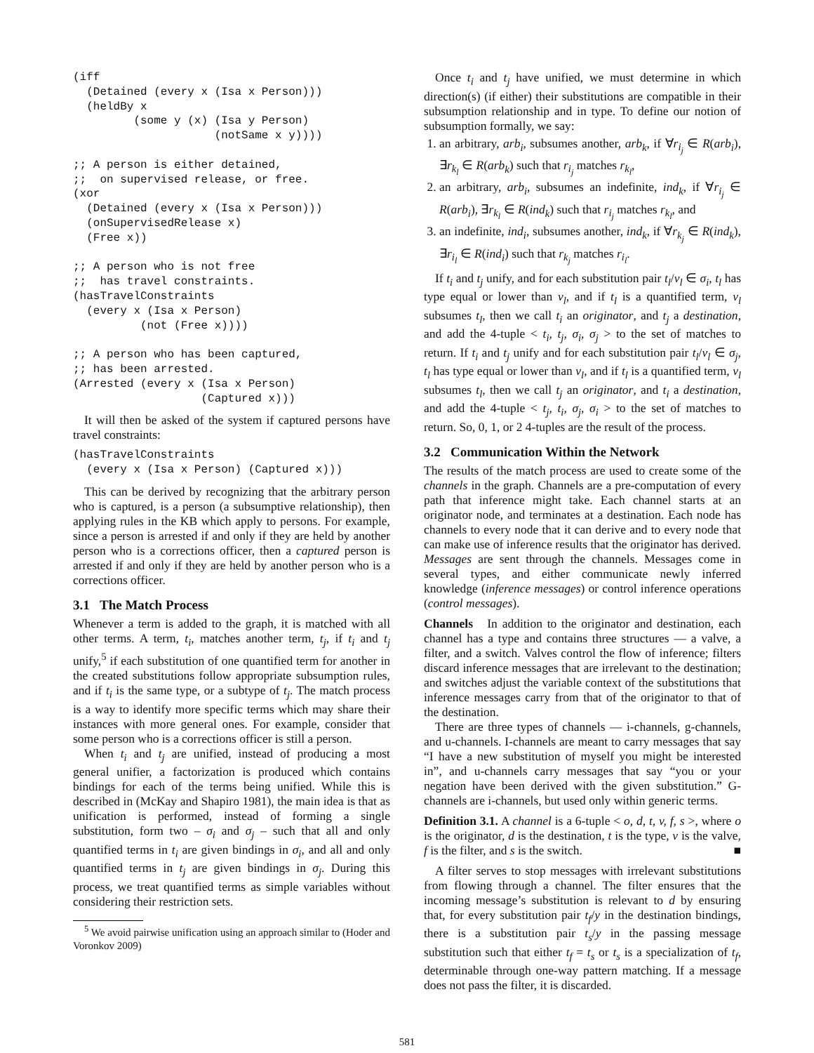(iff
  (Detained (every x (Isa x Person)))
  (heldBy x
         (some y (x) (Isa y Person)
                     (notSame x y))))

;; A person is either detained,
;;  on supervised release, or free.
(xor
  (Detained (every x (Isa x Person)))
  (onSupervisedRelease x)
  (Free x))

;; A person who is not free
;;  has travel constraints.
(hasTravelConstraints
  (every x (Isa x Person)
          (not (Free x))))

;; A person who has been captured,
;; has been arrested.
(Arrested (every x (Isa x Person)
                   (Captured x)))
It will then be asked of the system if captured persons have travel constraints:
(hasTravelConstraints
  (every x (Isa x Person) (Captured x)))
This can be derived by recognizing that the arbitrary person who is captured, is a person (a subsumptive relationship), then applying rules in the KB which apply to persons. For example, since a person is arrested if and only if they are held by another person who is a corrections officer, then a captured person is arrested if and only if they are held by another person who is a corrections officer.
3.1 The Match Process
Whenever a term is added to the graph, it is matched with all other terms. A term, t<sub>i</sub>, matches another term, t<sub>j</sub>, if t<sub>i</sub> and t<sub>j</sub> unify,<sup>5</sup> if each substitution of one quantified term for another in the created substitutions follow appropriate subsumption rules, and if t<sub>i</sub> is the same type, or a subtype of t<sub>j</sub>. The match process is a way to identify more specific terms which may share their instances with more general ones. For example, consider that some person who is a corrections officer is still a person.
When t<sub>i</sub> and t<sub>j</sub> are unified, instead of producing a most general unifier, a factorization is produced which contains bindings for each of the terms being unified. While this is described in (McKay and Shapiro 1981), the main idea is that as unification is performed, instead of forming a single substitution, form two – σ<sub>i</sub> and σ<sub>j</sub> – such that all and only quantified terms in t<sub>i</sub> are given bindings in σ<sub>i</sub>, and all and only quantified terms in t<sub>j</sub> are given bindings in σ<sub>j</sub>. During this process, we treat quantified terms as simple variables without considering their restriction sets.
<sup>5</sup> We avoid pairwise unification using an approach similar to (Hoder and Voronkov 2009)
Once t<sub>i</sub> and t<sub>j</sub> have unified, we must determine in which direction(s) (if either) their substitutions are compatible in their subsumption relationship and in type. To define our notion of subsumption formally, we say:
1. an arbitrary, arb<sub>i</sub>, subsumes another, arb<sub>k</sub>, if ∀r<sub>i<sub>j</sub></sub> ∈ R(arb<sub>i</sub>), ∃r<sub>k<sub>l</sub></sub> ∈ R(arb<sub>k</sub>) such that r<sub>i<sub>j</sub></sub> matches r<sub>k<sub>l</sub></sub>,
2. an arbitrary, arb<sub>i</sub>, subsumes an indefinite, ind<sub>k</sub>, if ∀r<sub>i<sub>j</sub></sub> ∈ R(arb<sub>i</sub>), ∃r<sub>k<sub>l</sub></sub> ∈ R(ind<sub>k</sub>) such that r<sub>i<sub>j</sub></sub> matches r<sub>k<sub>l</sub></sub>, and
3. an indefinite, ind<sub>i</sub>, subsumes another, ind<sub>k</sub>, if ∀r<sub>k<sub>j</sub></sub> ∈ R(ind<sub>k</sub>), ∃r<sub>i<sub>l</sub></sub> ∈ R(ind<sub>i</sub>) such that r<sub>k<sub>j</sub></sub> matches r<sub>i<sub>l</sub></sub>.
If t<sub>i</sub> and t<sub>j</sub> unify, and for each substitution pair t<sub>l</sub>/v<sub>l</sub> ∈ σ<sub>i</sub>, t<sub>l</sub> has type equal or lower than v<sub>l</sub>, and if t<sub>l</sub> is a quantified term, v<sub>l</sub> subsumes t<sub>l</sub>, then we call t<sub>i</sub> an originator, and t<sub>j</sub> a destination, and add the 4-tuple < t<sub>i</sub>, t<sub>j</sub>, σ<sub>i</sub>, σ<sub>j</sub> > to the set of matches to return. If t<sub>i</sub> and t<sub>j</sub> unify and for each substitution pair t<sub>l</sub>/v<sub>l</sub> ∈ σ<sub>j</sub>, t<sub>l</sub> has type equal or lower than v<sub>l</sub>, and if t<sub>l</sub> is a quantified term, v<sub>l</sub> subsumes t<sub>l</sub>, then we call t<sub>j</sub> an originator, and t<sub>i</sub> a destination, and add the 4-tuple < t<sub>j</sub>, t<sub>i</sub>, σ<sub>j</sub>, σ<sub>i</sub> > to the set of matches to return. So, 0, 1, or 2 4-tuples are the result of the process.
3.2 Communication Within the Network
The results of the match process are used to create some of the channels in the graph. Channels are a pre-computation of every path that inference might take. Each channel starts at an originator node, and terminates at a destination. Each node has channels to every node that it can derive and to every node that can make use of inference results that the originator has derived. Messages are sent through the channels. Messages come in several types, and either communicate newly inferred knowledge (inference messages) or control inference operations (control messages).
Channels In addition to the originator and destination, each channel has a type and contains three structures — a valve, a filter, and a switch. Valves control the flow of inference; filters discard inference messages that are irrelevant to the destination; and switches adjust the variable context of the substitutions that inference messages carry from that of the originator to that of the destination.
There are three types of channels — i-channels, g-channels, and u-channels. I-channels are meant to carry messages that say “I have a new substitution of myself you might be interested in”, and u-channels carry messages that say “you or your negation have been derived with the given substitution.” G-channels are i-channels, but used only within generic terms.
Definition 3.1. A channel is a 6-tuple < o, d, t, v, f, s >, where o is the originator, d is the destination, t is the type, v is the valve, f is the filter, and s is the switch. ■
A filter serves to stop messages with irrelevant substitutions from flowing through a channel. The filter ensures that the incoming message’s substitution is relevant to d by ensuring that, for every substitution pair t<sub>f</sub>/y in the destination bindings, there is a substitution pair t<sub>s</sub>/y in the passing message substitution such that either t<sub>f</sub> = t<sub>s</sub> or t<sub>s</sub> is a specialization of t<sub>f</sub>, determinable through one-way pattern matching. If a message does not pass the filter, it is discarded.
581